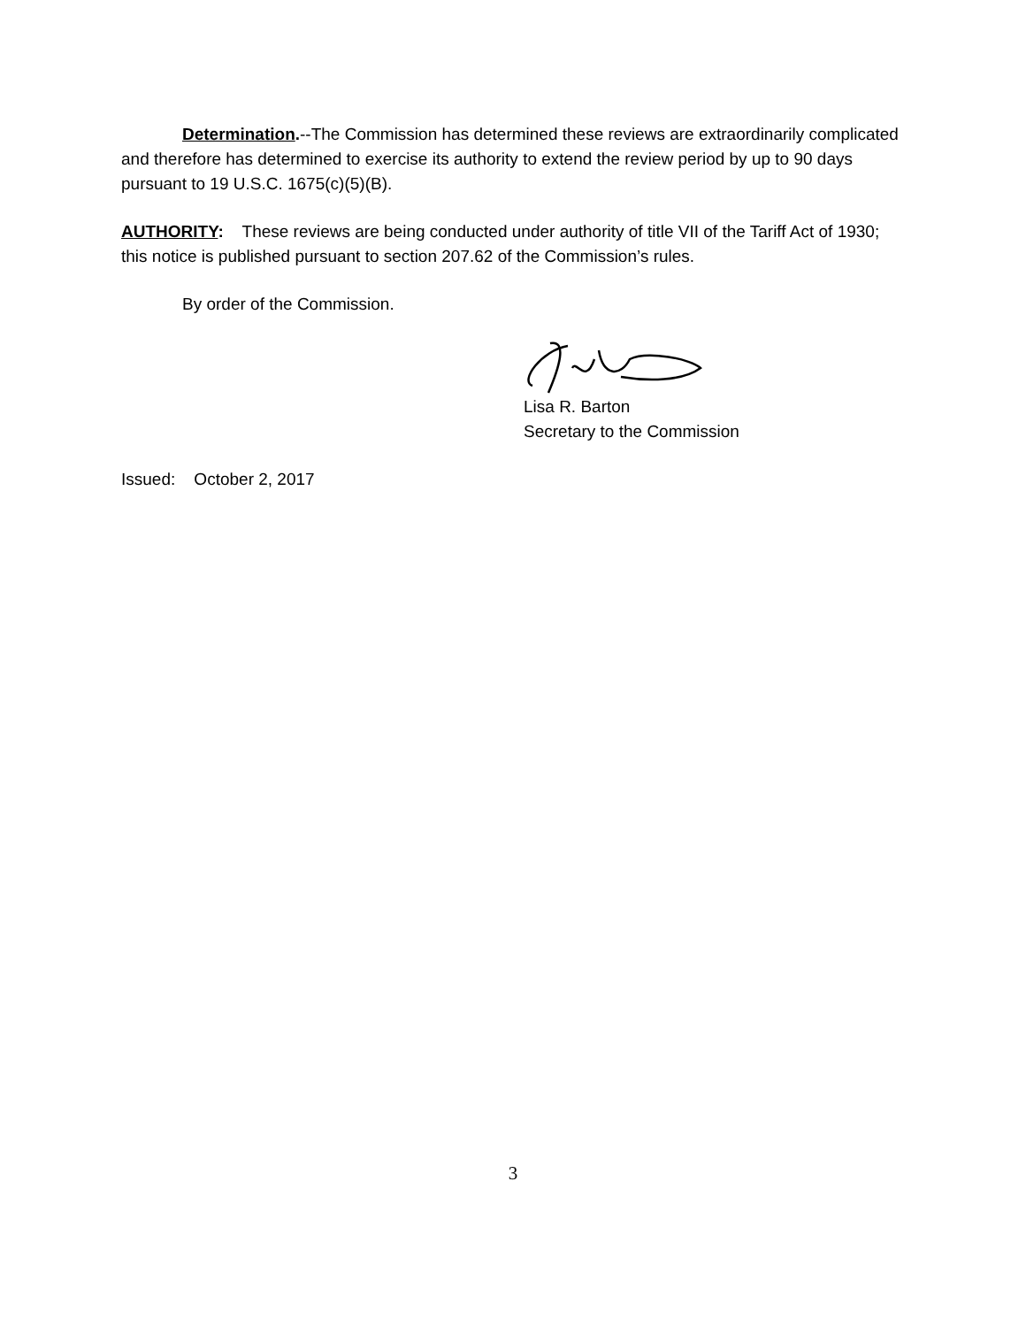Determination.--The Commission has determined these reviews are extraordinarily complicated and therefore has determined to exercise its authority to extend the review period by up to 90 days pursuant to 19 U.S.C. 1675(c)(5)(B).
AUTHORITY: These reviews are being conducted under authority of title VII of the Tariff Act of 1930; this notice is published pursuant to section 207.62 of the Commission’s rules.
By order of the Commission.
Lisa R. Barton
Secretary to the Commission
Issued: October 2, 2017
3